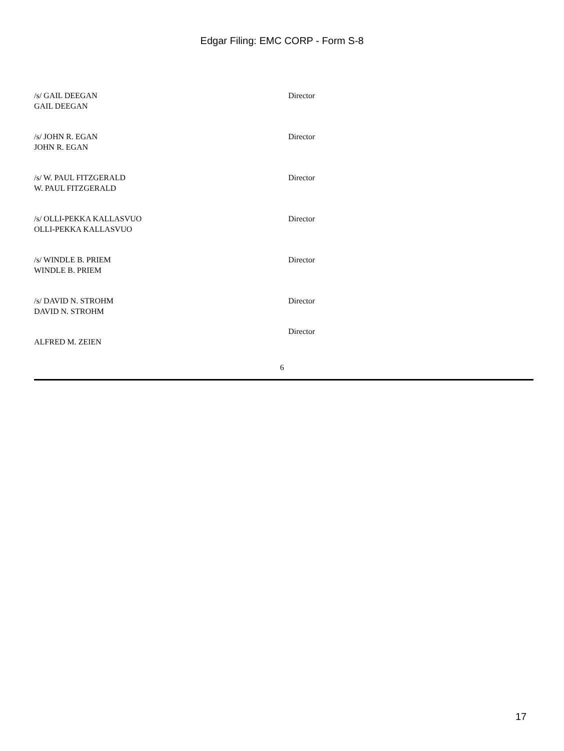Edgar Filing: EMC CORP - Form S-8
/s/ GAIL DEEGAN
GAIL DEEGAN
Director
/s/ JOHN R. EGAN
JOHN R. EGAN
Director
/s/ W. PAUL FITZGERALD
W. PAUL FITZGERALD
Director
/s/ OLLI-PEKKA KALLASVUO
OLLI-PEKKA KALLASVUO
Director
/s/ WINDLE B. PRIEM
WINDLE B. PRIEM
Director
/s/ DAVID N. STROHM
DAVID N. STROHM
Director
ALFRED M. ZEIEN Director
6
17